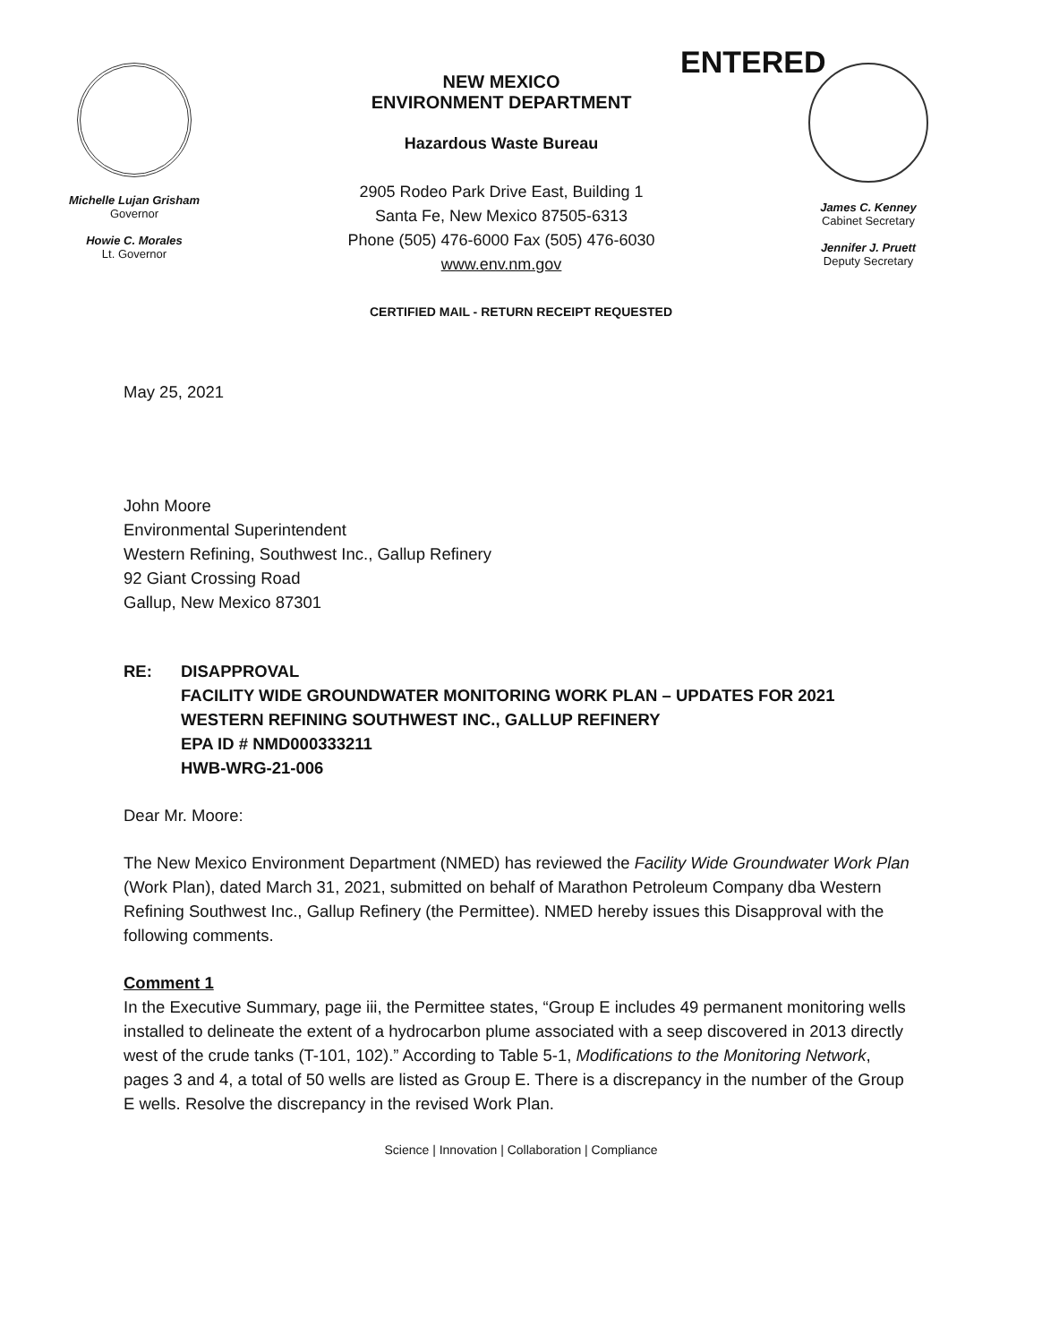Michelle Lujan Grisham
Governor
Howie C. Morales
Lt. Governor
NEW MEXICO
ENVIRONMENT DEPARTMENT
Hazardous Waste Bureau
2905 Rodeo Park Drive East, Building 1
Santa Fe, New Mexico 87505-6313
Phone (505) 476-6000 Fax (505) 476-6030
www.env.nm.gov
ENTERED
James C. Kenney
Cabinet Secretary
Jennifer J. Pruett
Deputy Secretary
CERTIFIED MAIL - RETURN RECEIPT REQUESTED
May 25, 2021
John Moore
Environmental Superintendent
Western Refining, Southwest Inc., Gallup Refinery
92 Giant Crossing Road
Gallup, New Mexico 87301
RE: DISAPPROVAL
FACILITY WIDE GROUNDWATER MONITORING WORK PLAN – UPDATES FOR 2021
WESTERN REFINING SOUTHWEST INC., GALLUP REFINERY
EPA ID # NMD000333211
HWB-WRG-21-006
Dear Mr. Moore:
The New Mexico Environment Department (NMED) has reviewed the Facility Wide Groundwater Work Plan (Work Plan), dated March 31, 2021, submitted on behalf of Marathon Petroleum Company dba Western Refining Southwest Inc., Gallup Refinery (the Permittee). NMED hereby issues this Disapproval with the following comments.
Comment 1
In the Executive Summary, page iii, the Permittee states, “Group E includes 49 permanent monitoring wells installed to delineate the extent of a hydrocarbon plume associated with a seep discovered in 2013 directly west of the crude tanks (T-101, 102).” According to Table 5-1, Modifications to the Monitoring Network, pages 3 and 4, a total of 50 wells are listed as Group E. There is a discrepancy in the number of the Group E wells. Resolve the discrepancy in the revised Work Plan.
Science | Innovation | Collaboration | Compliance